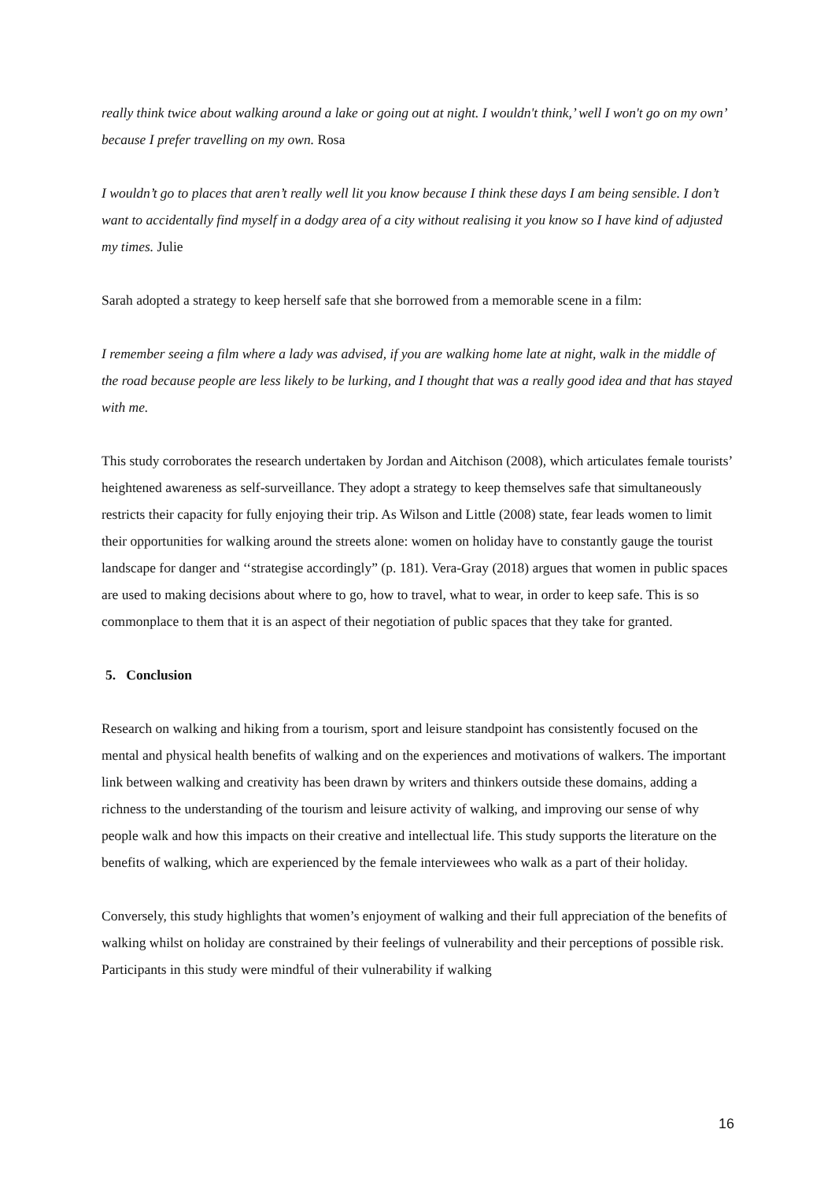really think twice about walking around a lake or going out at night. I wouldn't think,’ well I won't go on my own’ because I prefer travelling on my own. Rosa
I wouldn’t go to places that aren’t really well lit you know because I think these days I am being sensible. I don’t want to accidentally find myself in a dodgy area of a city without realising it you know so I have kind of adjusted my times. Julie
Sarah adopted a strategy to keep herself safe that she borrowed from a memorable scene in a film:
I remember seeing a film where a lady was advised, if you are walking home late at night, walk in the middle of the road because people are less likely to be lurking, and I thought that was a really good idea and that has stayed with me.
This study corroborates the research undertaken by Jordan and Aitchison (2008), which articulates female tourists’ heightened awareness as self-surveillance. They adopt a strategy to keep themselves safe that simultaneously restricts their capacity for fully enjoying their trip. As Wilson and Little (2008) state, fear leads women to limit their opportunities for walking around the streets alone: women on holiday have to constantly gauge the tourist landscape for danger and ‘‘strategise accordingly” (p. 181). Vera-Gray (2018) argues that women in public spaces are used to making decisions about where to go, how to travel, what to wear, in order to keep safe. This is so commonplace to them that it is an aspect of their negotiation of public spaces that they take for granted.
5. Conclusion
Research on walking and hiking from a tourism, sport and leisure standpoint has consistently focused on the mental and physical health benefits of walking and on the experiences and motivations of walkers. The important link between walking and creativity has been drawn by writers and thinkers outside these domains, adding a richness to the understanding of the tourism and leisure activity of walking, and improving our sense of why people walk and how this impacts on their creative and intellectual life. This study supports the literature on the benefits of walking, which are experienced by the female interviewees who walk as a part of their holiday.
Conversely, this study highlights that women’s enjoyment of walking and their full appreciation of the benefits of walking whilst on holiday are constrained by their feelings of vulnerability and their perceptions of possible risk. Participants in this study were mindful of their vulnerability if walking
16